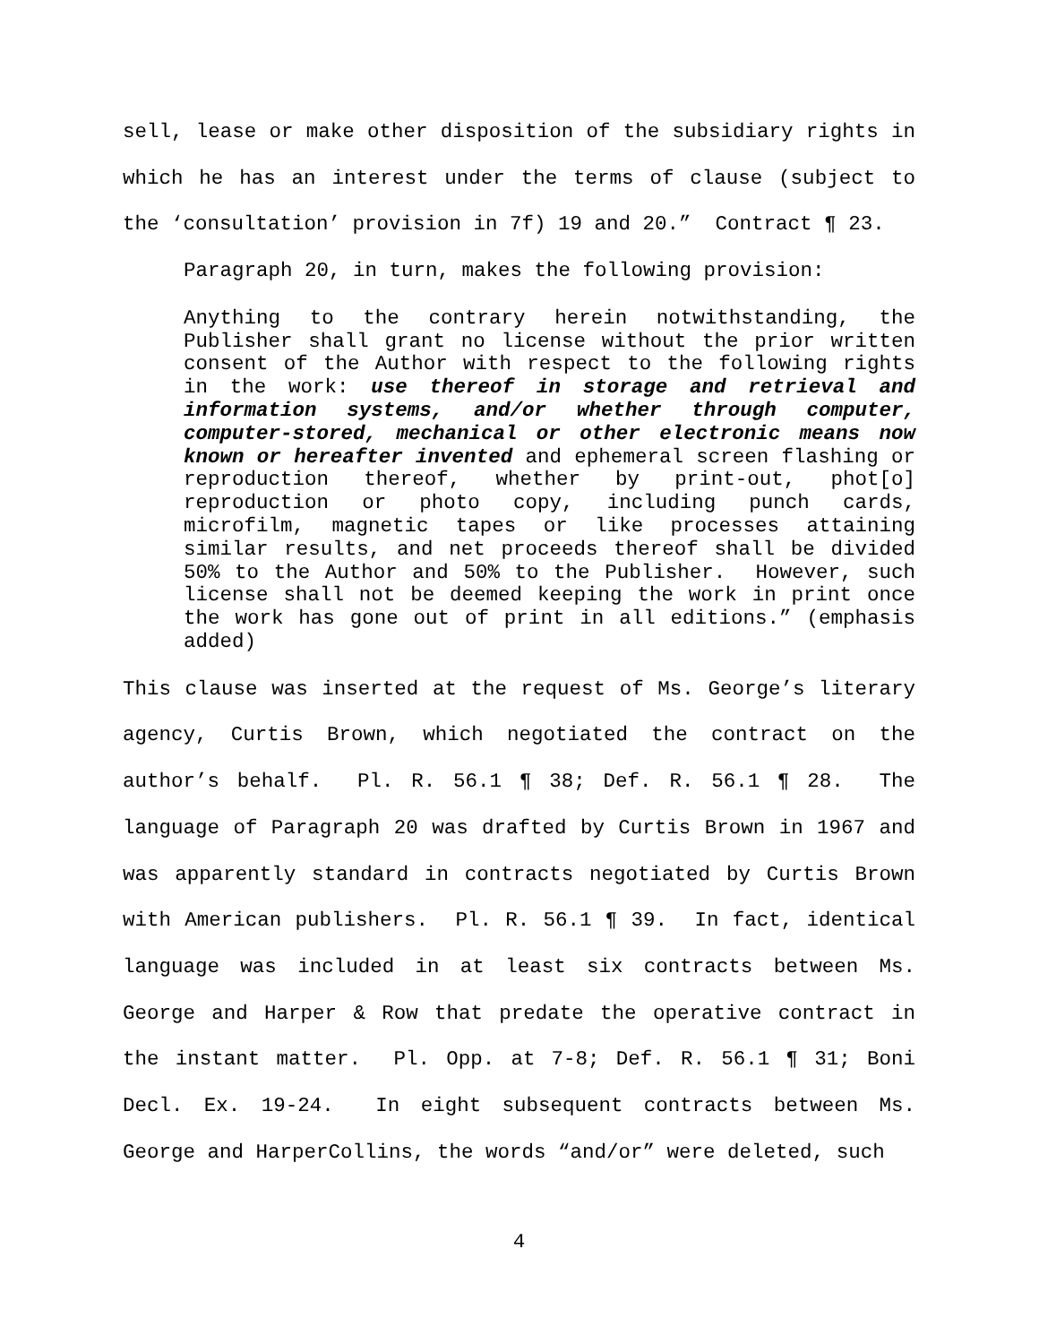sell, lease or make other disposition of the subsidiary rights in which he has an interest under the terms of clause (subject to the ‘consultation’ provision in 7f) 19 and 20.” Contract ¶ 23.
Paragraph 20, in turn, makes the following provision:
Anything to the contrary herein notwithstanding, the Publisher shall grant no license without the prior written consent of the Author with respect to the following rights in the work: use thereof in storage and retrieval and information systems, and/or whether through computer, computer-stored, mechanical or other electronic means now known or hereafter invented and ephemeral screen flashing or reproduction thereof, whether by print-out, phot[o] reproduction or photo copy, including punch cards, microfilm, magnetic tapes or like processes attaining similar results, and net proceeds thereof shall be divided 50% to the Author and 50% to the Publisher. However, such license shall not be deemed keeping the work in print once the work has gone out of print in all editions.” (emphasis added)
This clause was inserted at the request of Ms. George’s literary agency, Curtis Brown, which negotiated the contract on the author’s behalf. Pl. R. 56.1 ¶ 38; Def. R. 56.1 ¶ 28. The language of Paragraph 20 was drafted by Curtis Brown in 1967 and was apparently standard in contracts negotiated by Curtis Brown with American publishers. Pl. R. 56.1 ¶ 39. In fact, identical language was included in at least six contracts between Ms. George and Harper & Row that predate the operative contract in the instant matter. Pl. Opp. at 7-8; Def. R. 56.1 ¶ 31; Boni Decl. Ex. 19-24. In eight subsequent contracts between Ms. George and HarperCollins, the words “and/or” were deleted, such
4